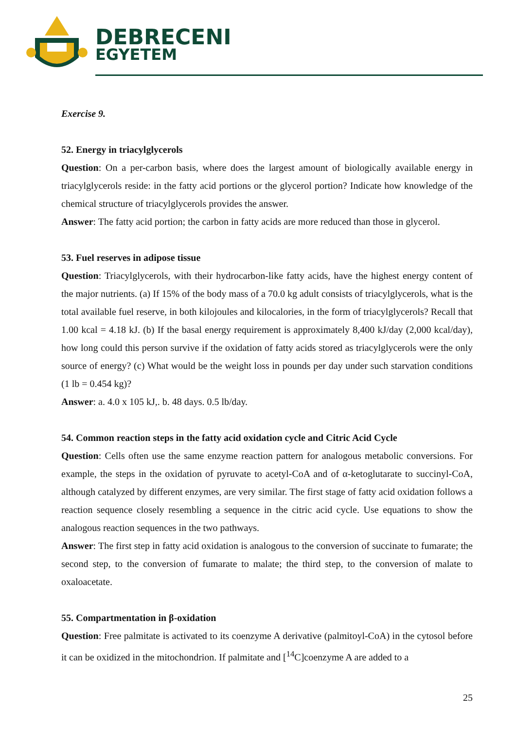DEBRECENI
EGYETEM
Exercise 9.
52. Energy in triacylglycerols
Question: On a per-carbon basis, where does the largest amount of biologically available energy in triacylglycerols reside: in the fatty acid portions or the glycerol portion? Indicate how knowledge of the chemical structure of triacylglycerols provides the answer.
Answer: The fatty acid portion; the carbon in fatty acids are more reduced than those in glycerol.
53. Fuel reserves in adipose tissue
Question: Triacylglycerols, with their hydrocarbon-like fatty acids, have the highest energy content of the major nutrients. (a) If 15% of the body mass of a 70.0 kg adult consists of triacylglycerols, what is the total available fuel reserve, in both kilojoules and kilocalories, in the form of triacylglycerols? Recall that 1.00 kcal = 4.18 kJ. (b) If the basal energy requirement is approximately 8,400 kJ/day (2,000 kcal/day), how long could this person survive if the oxidation of fatty acids stored as triacylglycerols were the only source of energy? (c) What would be the weight loss in pounds per day under such starvation conditions (1 lb = 0.454 kg)?
Answer: a. 4.0 x 105 kJ,. b. 48 days. 0.5 lb/day.
54. Common reaction steps in the fatty acid oxidation cycle and Citric Acid Cycle
Question: Cells often use the same enzyme reaction pattern for analogous metabolic conversions. For example, the steps in the oxidation of pyruvate to acetyl-CoA and of α-ketoglutarate to succinyl-CoA, although catalyzed by different enzymes, are very similar. The first stage of fatty acid oxidation follows a reaction sequence closely resembling a sequence in the citric acid cycle. Use equations to show the analogous reaction sequences in the two pathways.
Answer: The first step in fatty acid oxidation is analogous to the conversion of succinate to fumarate; the second step, to the conversion of fumarate to malate; the third step, to the conversion of malate to oxaloacetate.
55. Compartmentation in β-oxidation
Question: Free palmitate is activated to its coenzyme A derivative (palmitoyl-CoA) in the cytosol before it can be oxidized in the mitochondrion. If palmitate and [<sup>14</sup>C]coenzyme A are added to a
25